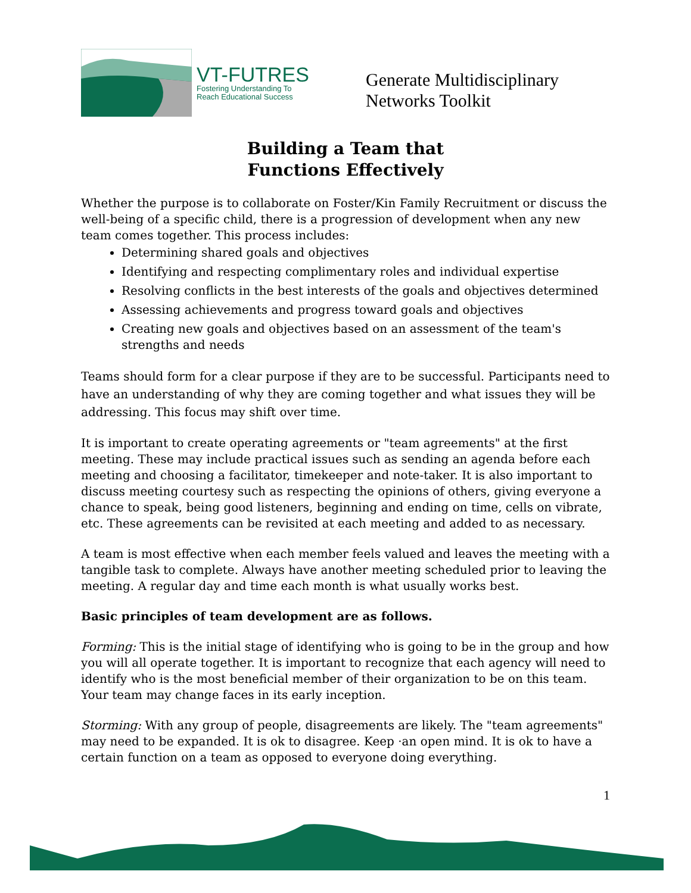VT-FUTRES
Fostering Understanding To
Reach Educational Success
Generate Multidisciplinary
Networks Toolkit
Building a Team that
Functions Effectively
Whether the purpose is to collaborate on Foster/Kin Family Recruitment or discuss the well-being of a specific child, there is a progression of development when any new team comes together. This process includes:
Determining shared goals and objectives
Identifying and respecting complimentary roles and individual expertise
Resolving conflicts in the best interests of the goals and objectives determined
Assessing achievements and progress toward goals and objectives
Creating new goals and objectives based on an assessment of the team's strengths and needs
Teams should form for a clear purpose if they are to be successful. Participants need to have an understanding of why they are coming together and what issues they will be addressing. This focus may shift over time.
It is important to create operating agreements or "team agreements" at the first meeting. These may include practical issues such as sending an agenda before each meeting and choosing a facilitator, timekeeper and note-taker. It is also important to discuss meeting courtesy such as respecting the opinions of others, giving everyone a chance to speak, being good listeners, beginning and ending on time, cells on vibrate, etc. These agreements can be revisited at each meeting and added to as necessary.
A team is most effective when each member feels valued and leaves the meeting with a tangible task to complete. Always have another meeting scheduled prior to leaving the meeting. A regular day and time each month is what usually works best.
Basic principles of team development are as follows.
Forming: This is the initial stage of identifying who is going to be in the group and how you will all operate together. It is important to recognize that each agency will need to identify who is the most beneficial member of their organization to be on this team. Your team may change faces in its early inception.
Storming: With any group of people, disagreements are likely. The "team agreements" may need to be expanded. It is ok to disagree. Keep ·an open mind. It is ok to have a certain function on a team as opposed to everyone doing everything.
1